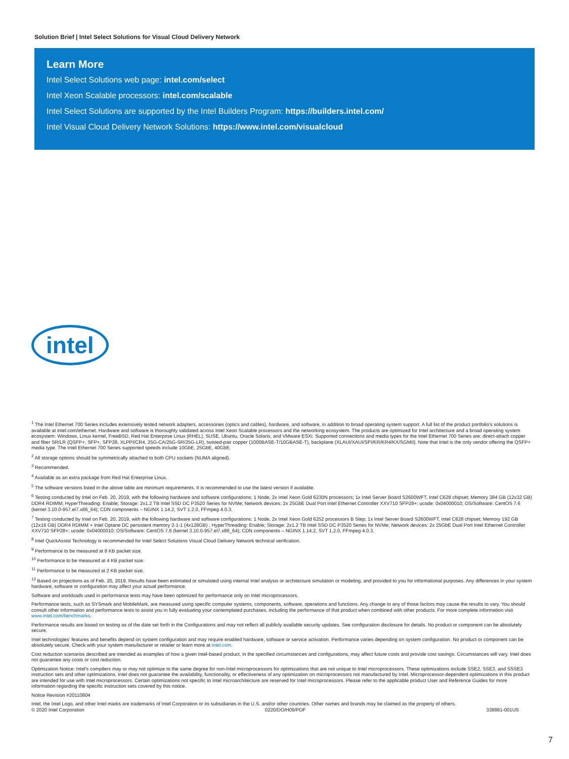Solution Brief | Intel Select Solutions for Visual Cloud Delivery Network
Learn More
Intel Select Solutions web page: intel.com/select
Intel Xeon Scalable processors: intel.com/scalable
Intel Select Solutions are supported by the Intel Builders Program: https://builders.intel.com/
Intel Visual Cloud Delivery Network Solutions: https://www.intel.com/visualcloud
intel
<sup>1</sup> The Intel Ethernet 700 Series includes extensively tested network adapters, accessories (optics and cables), hardware, and software, in addition to broad operating system support. A full list of the product portfolio's solutions is available at intel.com/ethernet. Hardware and software is thoroughly validated across Intel Xeon Scalable processors and the networking ecosystem. The products are optimized for Intel architecture and a broad operating system ecosystem: Windows, Linux kernel, FreeBSD, Red Hat Enterprise Linux (RHEL), SUSE, Ubuntu, Oracle Solaris, and VMware ESXi. Supported connections and media types for the Intel Ethernet 700 Series are: direct-attach copper and fiber SR/LR (QSFP+, SFP+, SFP28, XLPPI/CR4, 25G-CA/25G-SR/25G-LR), twisted-pair copper (1000BASE-T/10GBASE-T), backplane (XLAUI/XAUI/SFI/KR/KR4/KX/SGMII). Note that Intel is the only vendor offering the QSFP+ media type. The Intel Ethernet 700 Series supported speeds include 10GbE, 25GbE, 40GbE.
<sup>2</sup> All storage options should be symmetrically attached to both CPU sockets (NUMA aligned).
<sup>3</sup> Recommended.
<sup>4</sup> Available as an extra package from Red Hat Enterprise Linux.
<sup>5</sup> The software versions listed in the above table are minimum requirements. It is recommended to use the latest version if available.
<sup>6</sup> Testing conducted by Intel on Feb. 20, 2019, with the following hardware and software configurations: 1 Node, 2x Intel Xeon Gold 6230N processors; 1x Intel Server Board S2600WFT, Intel C628 chipset; Memory 384 GB (12x32 GB) DDR4 RDIMM; HyperThreading: Enable; Storage: 2x1.2 TB Intel SSD DC P3520 Series for NVMe; Network devices: 2x 25GbE Dual Port Intel Ethernet Controller XXV710 SFP28+; ucode: 0x04000010; OS/Software: CentOS 7.6 (kernel 3.10.0-957.el7.x86_64); CDN components – NGINX 1.14.2, SVT 1.2.0, FFmpeg 4.0.3.
<sup>7</sup> Testing conducted by Intel on Feb. 20, 2019, with the following hardware and software configurations: 1 Node, 2x Intel Xeon Gold 6252 processors B Step; 1x Intel Server Board S2600WFT, Intel C628 chipset; Memory 192 GB (12x16 GB) DDR4 RDIMM + Intel Optane DC persistent memory 2-1-1 (4x128GB) ; HyperThreading: Enable; Storage: 2x1.2 TB Intel SSD DC P3520 Series for NVMe; Network devices: 2x 25GbE Dual Port Intel Ethernet Controller XXV710 SFP28+; ucode: 0x04000010; OS/Software: CentOS 7.6 (kernel 3.10.0-957.el7.x86_64); CDN components – NGINX 1.14.2, SVT 1.2.0, FFmpeg 4.0.3.
<sup>8</sup> Intel QuickAssist Technology is recommended for Intel Select Solutions Visual Cloud Delivery Network technical verification.
<sup>9</sup> Performance to be measured at 8 KB packet size.
<sup>10</sup> Performance to be measured at 4 KB packet size.
<sup>11</sup> Performance to be measured at 2 KB packet size.
<sup>12</sup> Based on projections as of Feb. 20, 2019. Results have been estimated or simulated using internal Intel analysis or architecture simulation or modeling, and provided to you for informational purposes. Any differences in your system hardware, software or configuration may affect your actual performance.
Software and workloads used in performance tests may have been optimized for performance only on Intel microprocessors.
Performance tests, such as SYSmark and MobileMark, are measured using specific computer systems, components, software, operations and functions. Any change to any of those factors may cause the results to vary. You should consult other information and performance tests to assist you in fully evaluating your contemplated purchases, including the performance of that product when combined with other products. For more complete information visit www.intel.com/benchmarks.
Performance results are based on testing as of the date set forth in the Configurations and may not reflect all publicly available security updates. See configuration disclosure for details. No product or component can be absolutely secure.
Intel technologies' features and benefits depend on system configuration and may require enabled hardware, software or service activation. Performance varies depending on system configuration. No product or component can be absolutely secure. Check with your system manufacturer or retailer or learn more at intel.com.
Cost reduction scenarios described are intended as examples of how a given Intel-based product, in the specified circumstances and configurations, may affect future costs and provide cost savings. Circumstances will vary. Intel does not guarantee any costs or cost reduction.
Optimization Notice: Intel's compilers may or may not optimize to the same degree for non-Intel microprocessors for optimizations that are not unique to Intel microprocessors. These optimizations include SSE2, SSE3, and SSSE3 instruction sets and other optimizations. Intel does not guarantee the availability, functionality, or effectiveness of any optimization on microprocessors not manufactured by Intel. Microprocessor-dependent optimizations in this product are intended for use with Intel microprocessors. Certain optimizations not specific to Intel microarchitecture are reserved for Intel microprocessors. Please refer to the applicable product User and Reference Guides for more information regarding the specific instruction sets covered by this notice.
Notice Revision #20110804
Intel, the Intel Logo, and other Intel marks are trademarks of Intel Corporation or its subsidiaries in the U.S. and/or other countries. Other names and brands may be claimed as the property of others.
© 2020 Intel Corporation 0220/DO/H09/PDF 338881-001US
7